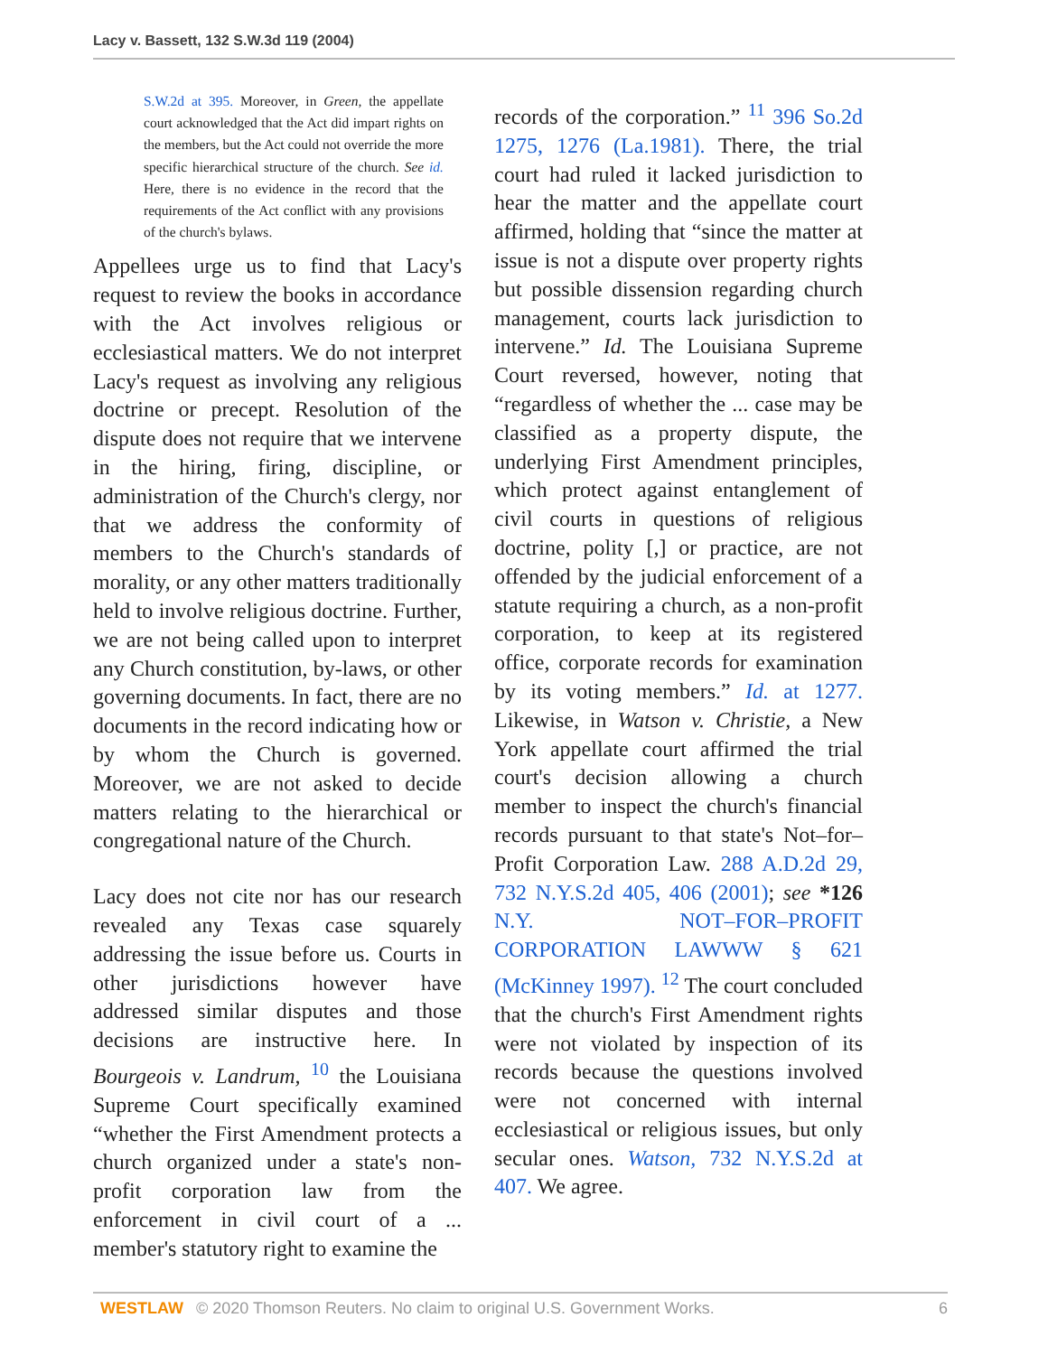Lacy v. Bassett, 132 S.W.3d 119 (2004)
S.W.2d at 395. Moreover, in Green, the appellate court acknowledged that the Act did impart rights on the members, but the Act could not override the more specific hierarchical structure of the church. See id. Here, there is no evidence in the record that the requirements of the Act conflict with any provisions of the church's bylaws.
Appellees urge us to find that Lacy's request to review the books in accordance with the Act involves religious or ecclesiastical matters. We do not interpret Lacy's request as involving any religious doctrine or precept. Resolution of the dispute does not require that we intervene in the hiring, firing, discipline, or administration of the Church's clergy, nor that we address the conformity of members to the Church's standards of morality, or any other matters traditionally held to involve religious doctrine. Further, we are not being called upon to interpret any Church constitution, by-laws, or other governing documents. In fact, there are no documents in the record indicating how or by whom the Church is governed. Moreover, we are not asked to decide matters relating to the hierarchical or congregational nature of the Church.
Lacy does not cite nor has our research revealed any Texas case squarely addressing the issue before us. Courts in other jurisdictions however have addressed similar disputes and those decisions are instructive here. In Bourgeois v. Landrum, <sup>10</sup> the Louisiana Supreme Court specifically examined “whether the First Amendment protects a church organized under a state's non-profit corporation law from the enforcement in civil court of a ... member's statutory right to examine the
records of the corporation.” <sup>11</sup> 396 So.2d 1275, 1276 (La.1981). There, the trial court had ruled it lacked jurisdiction to hear the matter and the appellate court affirmed, holding that “since the matter at issue is not a dispute over property rights but possible dissension regarding church management, courts lack jurisdiction to intervene.” Id. The Louisiana Supreme Court reversed, however, noting that “regardless of whether the ... case may be classified as a property dispute, the underlying First Amendment principles, which protect against entanglement of civil courts in questions of religious doctrine, polity [,] or practice, are not offended by the judicial enforcement of a statute requiring a church, as a non-profit corporation, to keep at its registered office, corporate records for examination by its voting members.” Id. at 1277. Likewise, in Watson v. Christie, a New York appellate court affirmed the trial court's decision allowing a church member to inspect the church's financial records pursuant to that state's Not–for–Profit Corporation Law. 288 A.D.2d 29, 732 N.Y.S.2d 405, 406 (2001); see *126 N.Y. NOT–FOR–PROFIT CORPORATION LAWWW § 621 (McKinney 1997). <sup>12</sup> The court concluded that the church's First Amendment rights were not violated by inspection of its records because the questions involved were not concerned with internal ecclesiastical or religious issues, but only secular ones. Watson, 732 N.Y.S.2d at 407. We agree.
WESTLAW © 2020 Thomson Reuters. No claim to original U.S. Government Works. 6